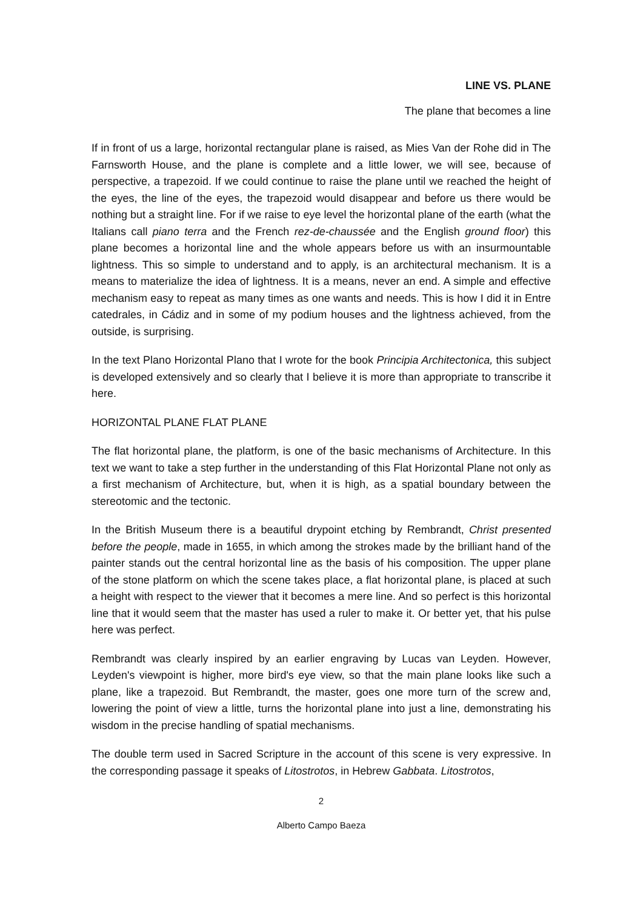LINE VS. PLANE
The plane that becomes a line
If in front of us a large, horizontal rectangular plane is raised, as Mies Van der Rohe did in The Farnsworth House, and the plane is complete and a little lower, we will see, because of perspective, a trapezoid. If we could continue to raise the plane until we reached the height of the eyes, the line of the eyes, the trapezoid would disappear and before us there would be nothing but a straight line. For if we raise to eye level the horizontal plane of the earth (what the Italians call piano terra and the French rez-de-chaussée and the English ground floor) this plane becomes a horizontal line and the whole appears before us with an insurmountable lightness. This so simple to understand and to apply, is an architectural mechanism. It is a means to materialize the idea of lightness. It is a means, never an end. A simple and effective mechanism easy to repeat as many times as one wants and needs. This is how I did it in Entre catedrales, in Cádiz and in some of my podium houses and the lightness achieved, from the outside, is surprising.
In the text Plano Horizontal Plano that I wrote for the book Principia Architectonica, this subject is developed extensively and so clearly that I believe it is more than appropriate to transcribe it here.
HORIZONTAL PLANE FLAT PLANE
The flat horizontal plane, the platform, is one of the basic mechanisms of Architecture. In this text we want to take a step further in the understanding of this Flat Horizontal Plane not only as a first mechanism of Architecture, but, when it is high, as a spatial boundary between the stereotomic and the tectonic.
In the British Museum there is a beautiful drypoint etching by Rembrandt, Christ presented before the people, made in 1655, in which among the strokes made by the brilliant hand of the painter stands out the central horizontal line as the basis of his composition. The upper plane of the stone platform on which the scene takes place, a flat horizontal plane, is placed at such a height with respect to the viewer that it becomes a mere line. And so perfect is this horizontal line that it would seem that the master has used a ruler to make it. Or better yet, that his pulse here was perfect.
Rembrandt was clearly inspired by an earlier engraving by Lucas van Leyden. However, Leyden's viewpoint is higher, more bird's eye view, so that the main plane looks like such a plane, like a trapezoid. But Rembrandt, the master, goes one more turn of the screw and, lowering the point of view a little, turns the horizontal plane into just a line, demonstrating his wisdom in the precise handling of spatial mechanisms.
The double term used in Sacred Scripture in the account of this scene is very expressive. In the corresponding passage it speaks of Litostrotos, in Hebrew Gabbata. Litostrotos,
2
Alberto Campo Baeza